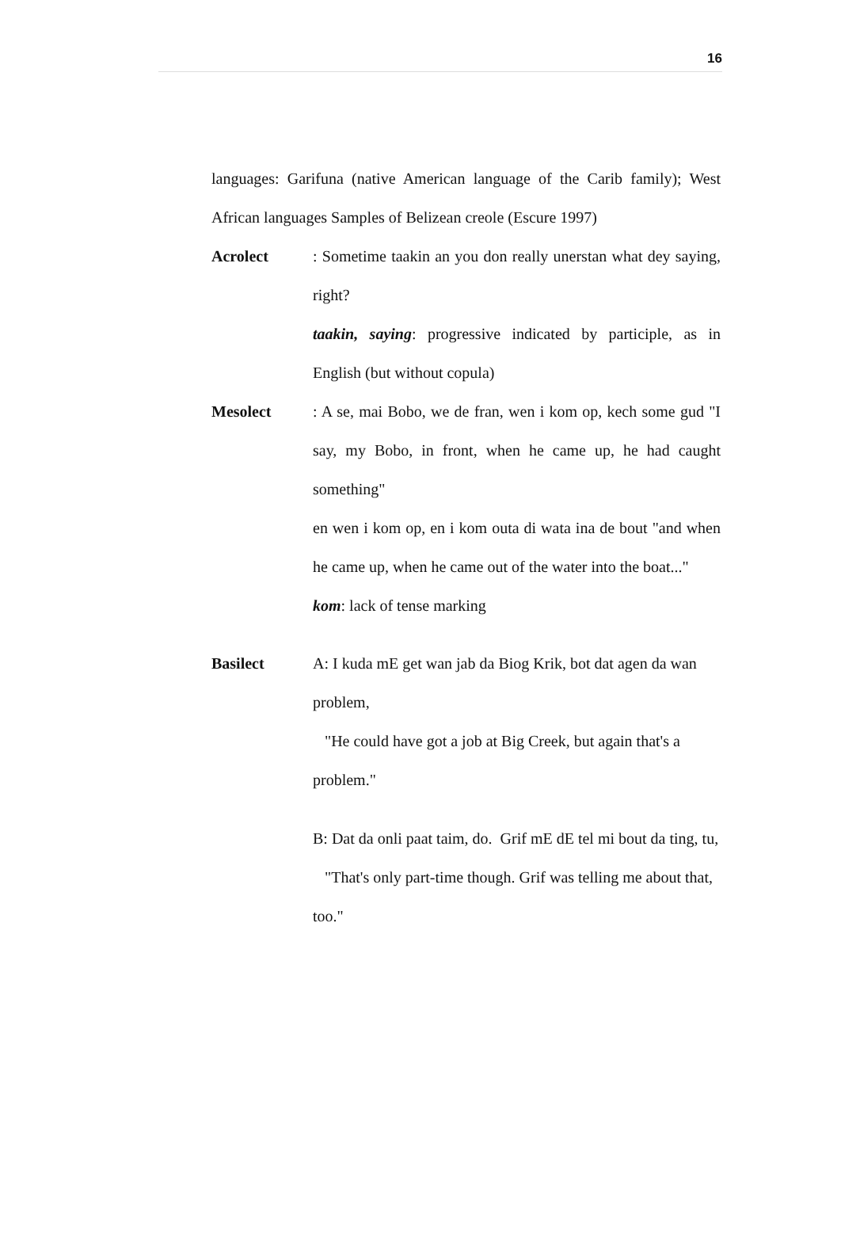16
languages: Garifuna (native American language of the Carib family); West African languages Samples of Belizean creole (Escure 1997)
Acrolect : Sometime taakin an you don really unerstan what dey saying, right?
taakin, saying: progressive indicated by participle, as in English (but without copula)
Mesolect : A se, mai Bobo, we de fran, wen i kom op, kech some gud "I say, my Bobo, in front, when he came up, he had caught something"
en wen i kom op, en i kom outa di wata ina de bout "and when he came up, when he came out of the water into the boat..."
kom: lack of tense marking
Basilect A: I kuda mE get wan jab da Biog Krik, bot dat agen da wan problem,
"He could have got a job at Big Creek, but again that's a problem."
B: Dat da onli paat taim, do. Grif mE dE tel mi bout da ting, tu,
"That's only part-time though. Grif was telling me about that, too."